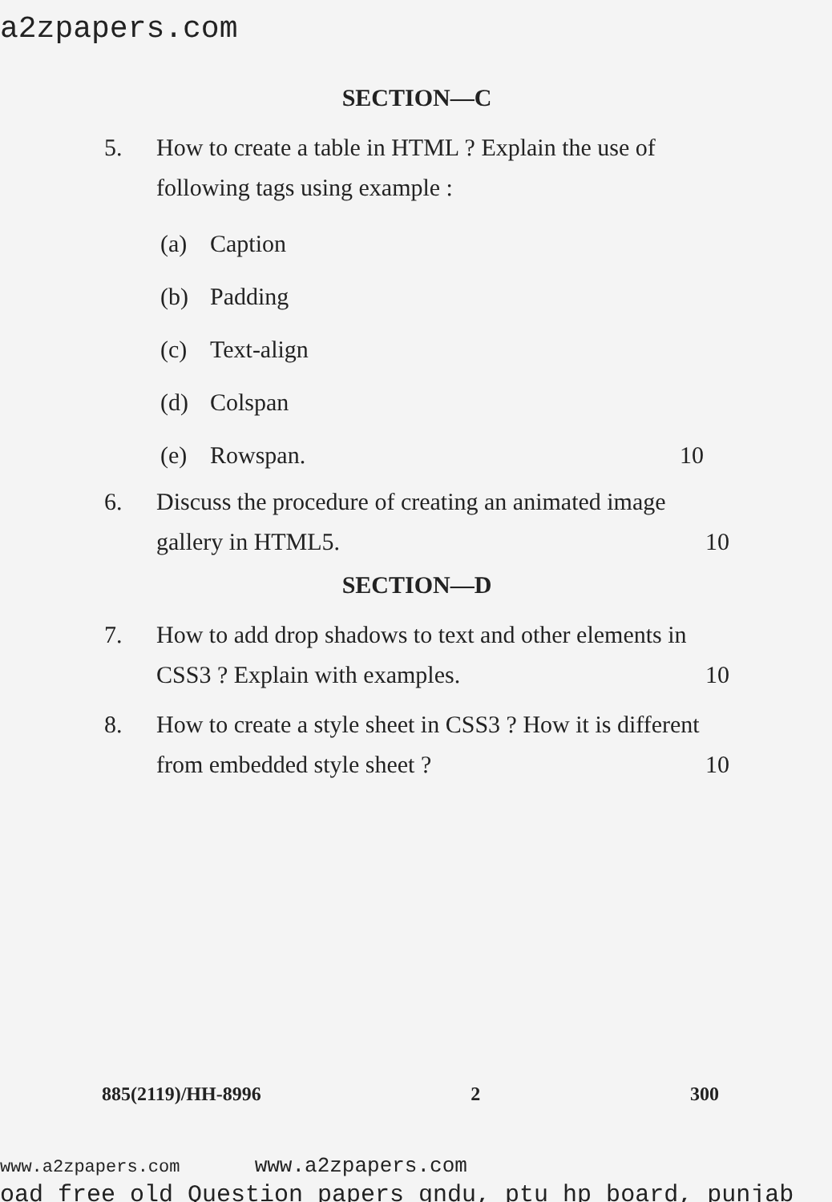a2zpapers.com
SECTION—C
5. How to create a table in HTML ? Explain the use of following tags using example :
(a) Caption
(b) Padding
(c) Text-align
(d) Colspan
(e) Rowspan. 10
6. Discuss the procedure of creating an animated image gallery in HTML5. 10
SECTION—D
7. How to add drop shadows to text and other elements in CSS3 ? Explain with examples. 10
8. How to create a style sheet in CSS3 ? How it is different from embedded style sheet ? 10
885(2119)/HH-8996 2 300
www.a2zpapers.com www.a2zpapers.com
oad free old Question papers gndu, ptu hp board, punjab